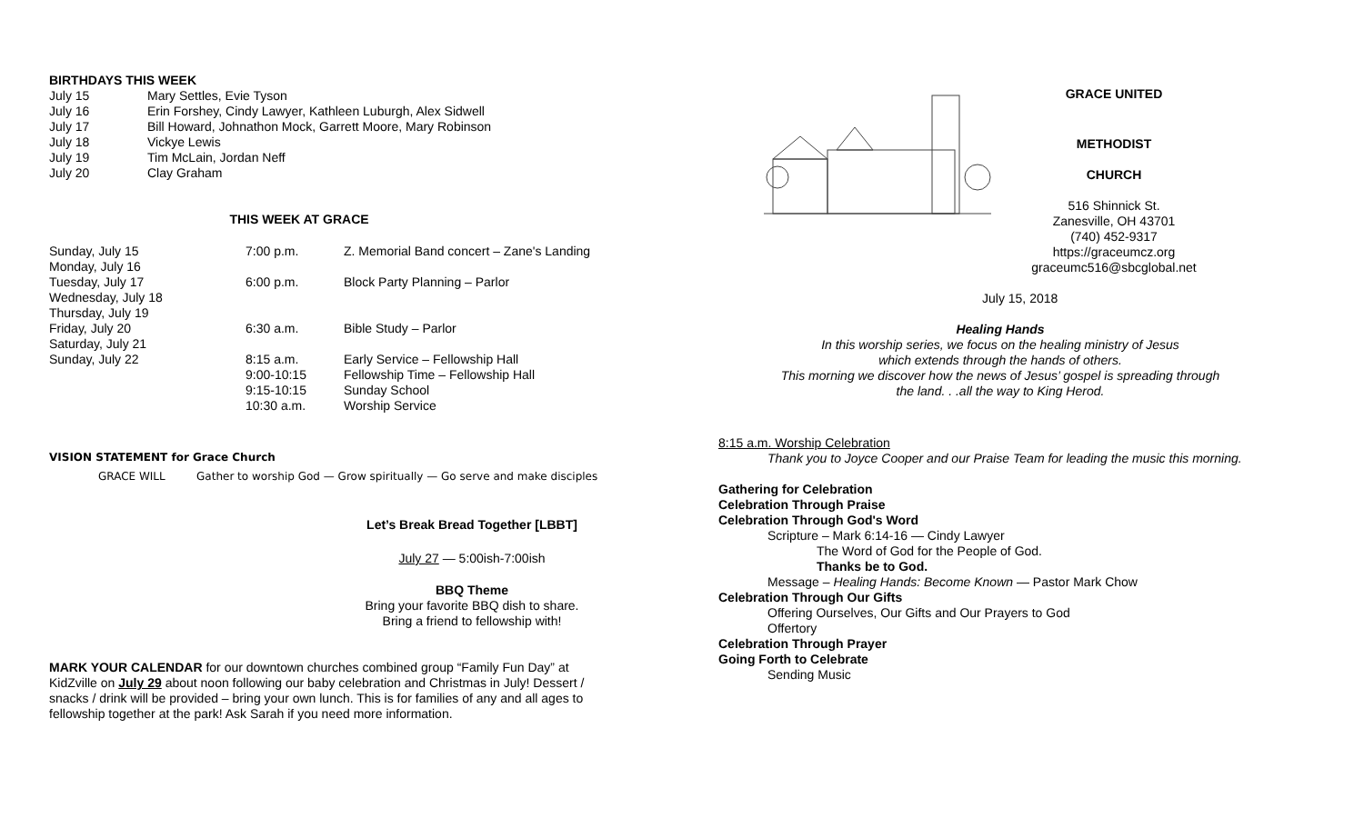BIRTHDAYS THIS WEEK
| July 15 | Mary Settles, Evie Tyson |
| July 16 | Erin Forshey, Cindy Lawyer, Kathleen Luburgh, Alex Sidwell |
| July 17 | Bill Howard, Johnathon Mock, Garrett Moore, Mary Robinson |
| July 18 | Vickye Lewis |
| July 19 | Tim McLain, Jordan Neff |
| July 20 | Clay Graham |
THIS WEEK AT GRACE
| Sunday, July 15 | 7:00 p.m. | Z. Memorial Band concert – Zane's Landing |
| Monday, July 16 | | |
| Tuesday, July 17 | 6:00 p.m. | Block Party Planning – Parlor |
| Wednesday, July 18 | | |
| Thursday, July 19 | | |
| Friday, July 20 | 6:30 a.m. | Bible Study – Parlor |
| Saturday, July 21 | | |
| Sunday, July 22 | 8:15 a.m. | Early Service – Fellowship Hall |
| | 9:00-10:15 | Fellowship Time – Fellowship Hall |
| | 9:15-10:15 | Sunday School |
| | 10:30 a.m. | Worship Service |
VISION STATEMENT for Grace Church
GRACE WILL Gather to worship God — Grow spiritually — Go serve and make disciples
Let’s Break Bread Together [LBBT]
July 27 — 5:00ish-7:00ish
BBQ Theme
Bring your favorite BBQ dish to share.
Bring a friend to fellowship with!
MARK YOUR CALENDAR for our downtown churches combined group “Family Fun Day” at KidZville on July 29 about noon following our baby celebration and Christmas in July! Dessert / snacks / drink will be provided – bring your own lunch. This is for families of any and all ages to fellowship together at the park! Ask Sarah if you need more information.
GRACE UNITED
METHODIST
CHURCH
516 Shinnick St.
Zanesville, OH 43701
(740) 452-9317
https://graceumcz.org
graceumc516@sbcglobal.net
July 15, 2018
Healing Hands
In this worship series, we focus on the healing ministry of Jesus
which extends through the hands of others.
This morning we discover how the news of Jesus’ gospel is spreading through
the land. . .all the way to King Herod.
8:15 a.m. Worship Celebration
Thank you to Joyce Cooper and our Praise Team for leading the music this morning.
Gathering for Celebration
Celebration Through Praise
Celebration Through God's Word
Scripture – Mark 6:14-16 — Cindy Lawyer
The Word of God for the People of God.
Thanks be to God.
Message – Healing Hands: Become Known — Pastor Mark Chow
Celebration Through Our Gifts
Offering Ourselves, Our Gifts and Our Prayers to God
Offertory
Celebration Through Prayer
Going Forth to Celebrate
Sending Music